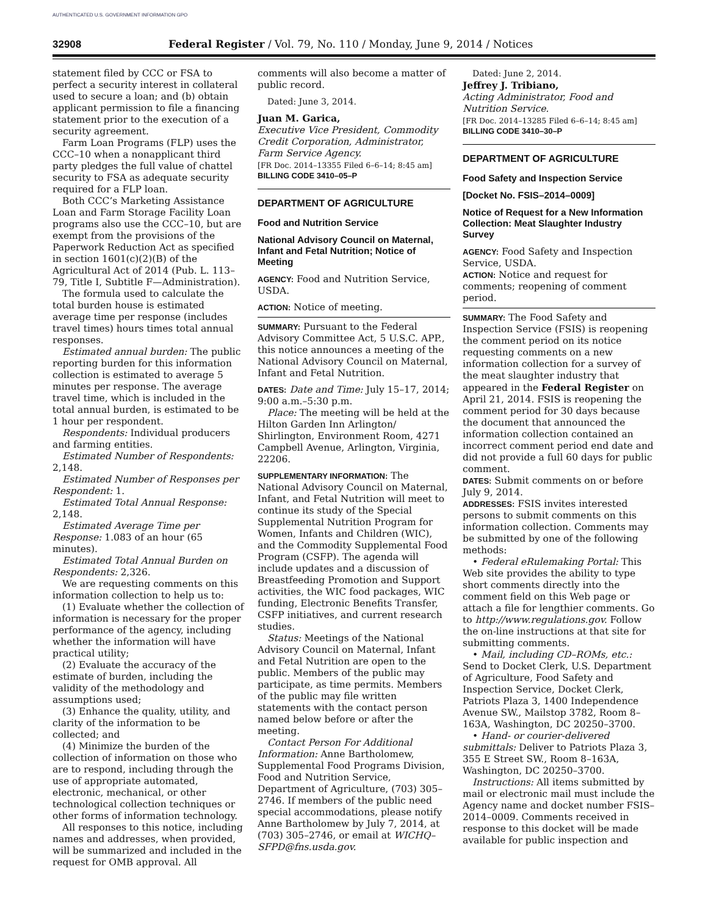AUTHENTICATED U.S. GOVERNMENT INFORMATION GPO
32908 Federal Register / Vol. 79, No. 110 / Monday, June 9, 2014 / Notices
statement filed by CCC or FSA to perfect a security interest in collateral used to secure a loan; and (b) obtain applicant permission to file a financing statement prior to the execution of a security agreement.
Farm Loan Programs (FLP) uses the CCC–10 when a nonapplicant third party pledges the full value of chattel security to FSA as adequate security required for a FLP loan.
Both CCC’s Marketing Assistance Loan and Farm Storage Facility Loan programs also use the CCC–10, but are exempt from the provisions of the Paperwork Reduction Act as specified in section 1601(c)(2)(B) of the Agricultural Act of 2014 (Pub. L. 113–79, Title I, Subtitle F—Administration).
The formula used to calculate the total burden house is estimated average time per response (includes travel times) hours times total annual responses.
Estimated annual burden: The public reporting burden for this information collection is estimated to average 5 minutes per response. The average travel time, which is included in the total annual burden, is estimated to be 1 hour per respondent.
Respondents: Individual producers and farming entities.
Estimated Number of Respondents: 2,148.
Estimated Number of Responses per Respondent: 1.
Estimated Total Annual Response: 2,148.
Estimated Average Time per Response: 1.083 of an hour (65 minutes).
Estimated Total Annual Burden on Respondents: 2,326.
We are requesting comments on this information collection to help us to:
(1) Evaluate whether the collection of information is necessary for the proper performance of the agency, including whether the information will have practical utility;
(2) Evaluate the accuracy of the estimate of burden, including the validity of the methodology and assumptions used;
(3) Enhance the quality, utility, and clarity of the information to be collected; and
(4) Minimize the burden of the collection of information on those who are to respond, including through the use of appropriate automated, electronic, mechanical, or other technological collection techniques or other forms of information technology.
All responses to this notice, including names and addresses, when provided, will be summarized and included in the request for OMB approval. All
comments will also become a matter of public record.
Dated: June 3, 2014.
Juan M. Garica,
Executive Vice President, Commodity Credit Corporation, Administrator, Farm Service Agency.
[FR Doc. 2014–13355 Filed 6–6–14; 8:45 am]
BILLING CODE 3410–05–P
DEPARTMENT OF AGRICULTURE
Food and Nutrition Service
National Advisory Council on Maternal, Infant and Fetal Nutrition; Notice of Meeting
AGENCY: Food and Nutrition Service, USDA.
ACTION: Notice of meeting.
SUMMARY: Pursuant to the Federal Advisory Committee Act, 5 U.S.C. APP., this notice announces a meeting of the National Advisory Council on Maternal, Infant and Fetal Nutrition.
DATES: Date and Time: July 15–17, 2014; 9:00 a.m.–5:30 p.m.
Place: The meeting will be held at the Hilton Garden Inn Arlington/ Shirlington, Environment Room, 4271 Campbell Avenue, Arlington, Virginia, 22206.
SUPPLEMENTARY INFORMATION: The National Advisory Council on Maternal, Infant, and Fetal Nutrition will meet to continue its study of the Special Supplemental Nutrition Program for Women, Infants and Children (WIC), and the Commodity Supplemental Food Program (CSFP). The agenda will include updates and a discussion of Breastfeeding Promotion and Support activities, the WIC food packages, WIC funding, Electronic Benefits Transfer, CSFP initiatives, and current research studies.
Status: Meetings of the National Advisory Council on Maternal, Infant and Fetal Nutrition are open to the public. Members of the public may participate, as time permits. Members of the public may file written statements with the contact person named below before or after the meeting.
Contact Person For Additional Information: Anne Bartholomew, Supplemental Food Programs Division, Food and Nutrition Service, Department of Agriculture, (703) 305–2746. If members of the public need special accommodations, please notify Anne Bartholomew by July 7, 2014, at (703) 305–2746, or email at WICHQ–SFPD@fns.usda.gov.
Dated: June 2, 2014.
Jeffrey J. Tribiano,
Acting Administrator, Food and Nutrition Service.
[FR Doc. 2014–13285 Filed 6–6–14; 8:45 am]
BILLING CODE 3410–30–P
DEPARTMENT OF AGRICULTURE
Food Safety and Inspection Service
[Docket No. FSIS–2014–0009]
Notice of Request for a New Information Collection: Meat Slaughter Industry Survey
AGENCY: Food Safety and Inspection Service, USDA.
ACTION: Notice and request for comments; reopening of comment period.
SUMMARY: The Food Safety and Inspection Service (FSIS) is reopening the comment period on its notice requesting comments on a new information collection for a survey of the meat slaughter industry that appeared in the Federal Register on April 21, 2014. FSIS is reopening the comment period for 30 days because the document that announced the information collection contained an incorrect comment period end date and did not provide a full 60 days for public comment.
DATES: Submit comments on or before July 9, 2014.
ADDRESSES: FSIS invites interested persons to submit comments on this information collection. Comments may be submitted by one of the following methods:
• Federal eRulemaking Portal: This Web site provides the ability to type short comments directly into the comment field on this Web page or attach a file for lengthier comments. Go to http://www.regulations.gov. Follow the on-line instructions at that site for submitting comments.
• Mail, including CD–ROMs, etc.: Send to Docket Clerk, U.S. Department of Agriculture, Food Safety and Inspection Service, Docket Clerk, Patriots Plaza 3, 1400 Independence Avenue SW., Mailstop 3782, Room 8–163A, Washington, DC 20250–3700.
• Hand- or courier-delivered submittals: Deliver to Patriots Plaza 3, 355 E Street SW., Room 8–163A, Washington, DC 20250–3700.
Instructions: All items submitted by mail or electronic mail must include the Agency name and docket number FSIS–2014–0009. Comments received in response to this docket will be made available for public inspection and